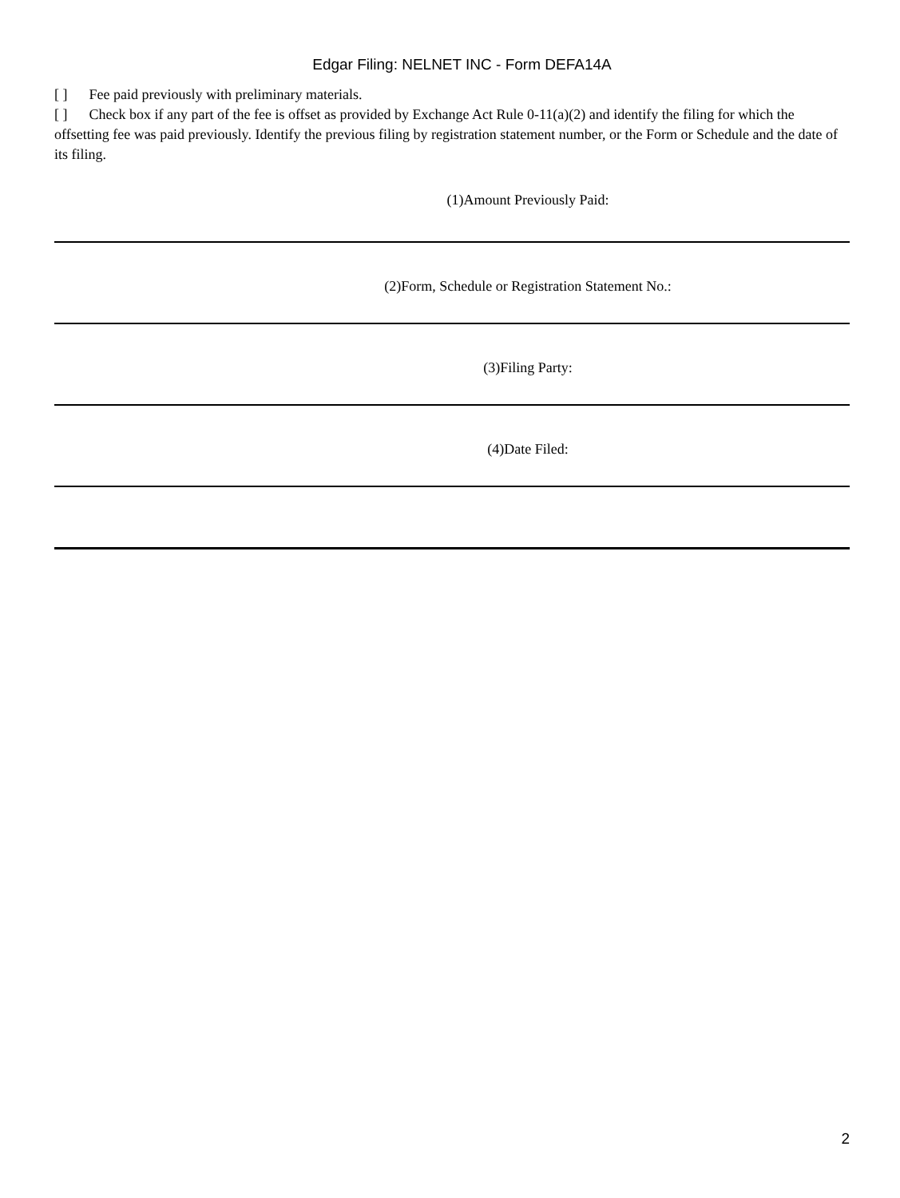Edgar Filing: NELNET INC - Form DEFA14A
[ ] Fee paid previously with preliminary materials.
[ ] Check box if any part of the fee is offset as provided by Exchange Act Rule 0-11(a)(2) and identify the filing for which the offsetting fee was paid previously. Identify the previous filing by registration statement number, or the Form or Schedule and the date of its filing.
(1)Amount Previously Paid:
(2)Form, Schedule or Registration Statement No.:
(3)Filing Party:
(4)Date Filed:
2